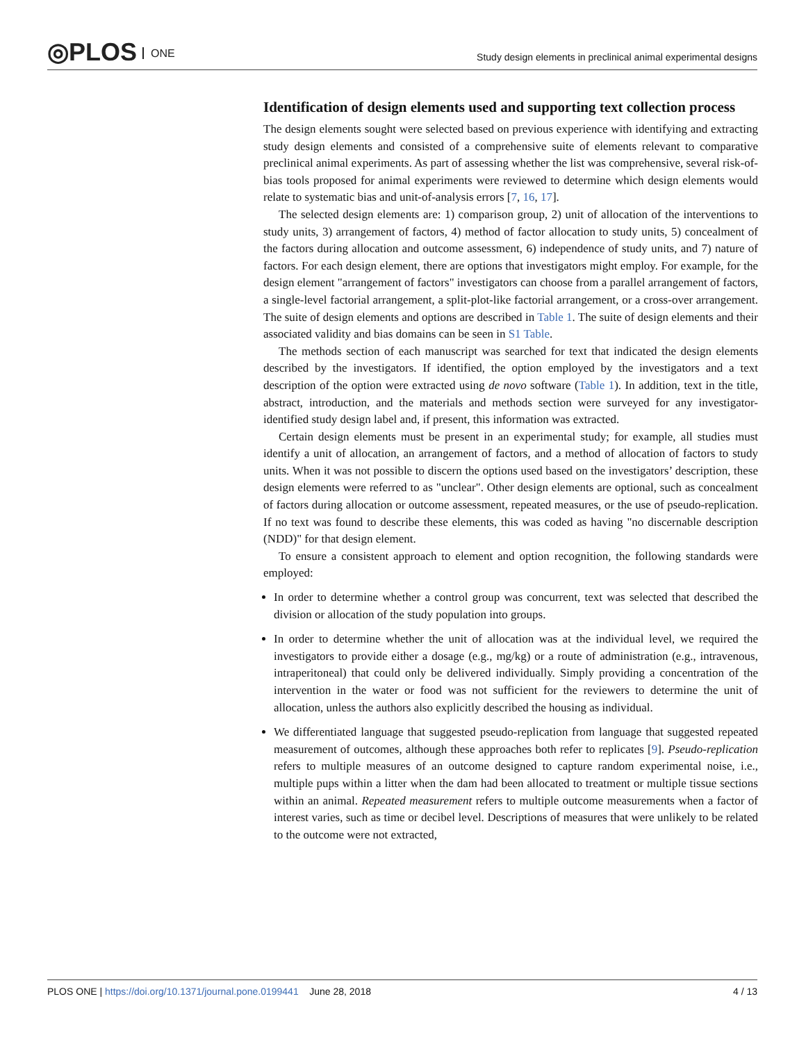◎PLOS ONE
Study design elements in preclinical animal experimental designs
Identification of design elements used and supporting text collection process
The design elements sought were selected based on previous experience with identifying and extracting study design elements and consisted of a comprehensive suite of elements relevant to comparative preclinical animal experiments. As part of assessing whether the list was comprehensive, several risk-of-bias tools proposed for animal experiments were reviewed to determine which design elements would relate to systematic bias and unit-of-analysis errors [7, 16, 17].
The selected design elements are: 1) comparison group, 2) unit of allocation of the interventions to study units, 3) arrangement of factors, 4) method of factor allocation to study units, 5) concealment of the factors during allocation and outcome assessment, 6) independence of study units, and 7) nature of factors. For each design element, there are options that investigators might employ. For example, for the design element "arrangement of factors" investigators can choose from a parallel arrangement of factors, a single-level factorial arrangement, a split-plot-like factorial arrangement, or a cross-over arrangement. The suite of design elements and options are described in Table 1. The suite of design elements and their associated validity and bias domains can be seen in S1 Table.
The methods section of each manuscript was searched for text that indicated the design elements described by the investigators. If identified, the option employed by the investigators and a text description of the option were extracted using de novo software (Table 1). In addition, text in the title, abstract, introduction, and the materials and methods section were surveyed for any investigator-identified study design label and, if present, this information was extracted.
Certain design elements must be present in an experimental study; for example, all studies must identify a unit of allocation, an arrangement of factors, and a method of allocation of factors to study units. When it was not possible to discern the options used based on the investigators’ description, these design elements were referred to as "unclear". Other design elements are optional, such as concealment of factors during allocation or outcome assessment, repeated measures, or the use of pseudo-replication. If no text was found to describe these elements, this was coded as having "no discernable description (NDD)" for that design element.
To ensure a consistent approach to element and option recognition, the following standards were employed:
In order to determine whether a control group was concurrent, text was selected that described the division or allocation of the study population into groups.
In order to determine whether the unit of allocation was at the individual level, we required the investigators to provide either a dosage (e.g., mg/kg) or a route of administration (e.g., intravenous, intraperitoneal) that could only be delivered individually. Simply providing a concentration of the intervention in the water or food was not sufficient for the reviewers to determine the unit of allocation, unless the authors also explicitly described the housing as individual.
We differentiated language that suggested pseudo-replication from language that suggested repeated measurement of outcomes, although these approaches both refer to replicates [9]. Pseudo-replication refers to multiple measures of an outcome designed to capture random experimental noise, i.e., multiple pups within a litter when the dam had been allocated to treatment or multiple tissue sections within an animal. Repeated measurement refers to multiple outcome measurements when a factor of interest varies, such as time or decibel level. Descriptions of measures that were unlikely to be related to the outcome were not extracted,
PLOS ONE | https://doi.org/10.1371/journal.pone.0199441 June 28, 2018 4 / 13